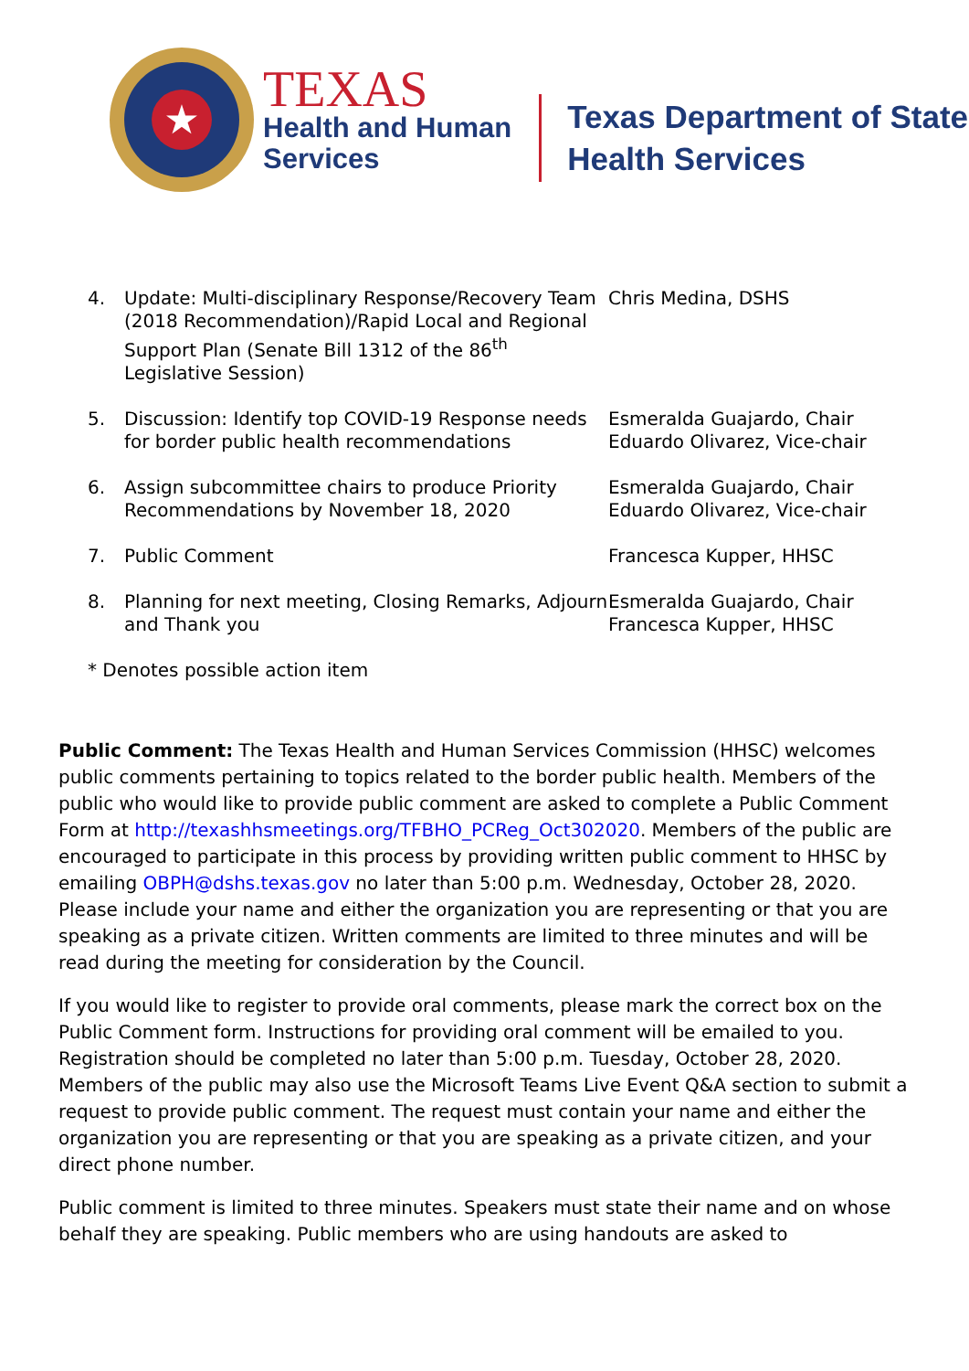★
TEXAS
Health and Human
Services
Texas Department of State
Health Services
4. Update: Multi-disciplinary Response/Recovery Team (2018 Recommendation)/Rapid Local and Regional Support Plan (Senate Bill 1312 of the 86<sup>th</sup> Legislative Session)
Chris Medina, DSHS
5. Discussion: Identify top COVID-19 Response needs for border public health recommendations
Esmeralda Guajardo, Chair
Eduardo Olivarez, Vice-chair
6. Assign subcommittee chairs to produce Priority Recommendations by November 18, 2020
Esmeralda Guajardo, Chair
Eduardo Olivarez, Vice-chair
7. Public Comment Francesca Kupper, HHSC
8. Planning for next meeting, Closing Remarks, Adjourn and Thank you
Esmeralda Guajardo, Chair
Francesca Kupper, HHSC
* Denotes possible action item
Public Comment: The Texas Health and Human Services Commission (HHSC) welcomes public comments pertaining to topics related to the border public health. Members of the public who would like to provide public comment are asked to complete a Public Comment Form at http://texashhsmeetings.org/TFBHO_PCReg_Oct302020. Members of the public are encouraged to participate in this process by providing written public comment to HHSC by emailing OBPH@dshs.texas.gov no later than 5:00 p.m. Wednesday, October 28, 2020. Please include your name and either the organization you are representing or that you are speaking as a private citizen. Written comments are limited to three minutes and will be read during the meeting for consideration by the Council.
If you would like to register to provide oral comments, please mark the correct box on the Public Comment form. Instructions for providing oral comment will be emailed to you. Registration should be completed no later than 5:00 p.m. Tuesday, October 28, 2020. Members of the public may also use the Microsoft Teams Live Event Q&A section to submit a request to provide public comment. The request must contain your name and either the organization you are representing or that you are speaking as a private citizen, and your direct phone number.
Public comment is limited to three minutes. Speakers must state their name and on whose behalf they are speaking. Public members who are using handouts are asked to